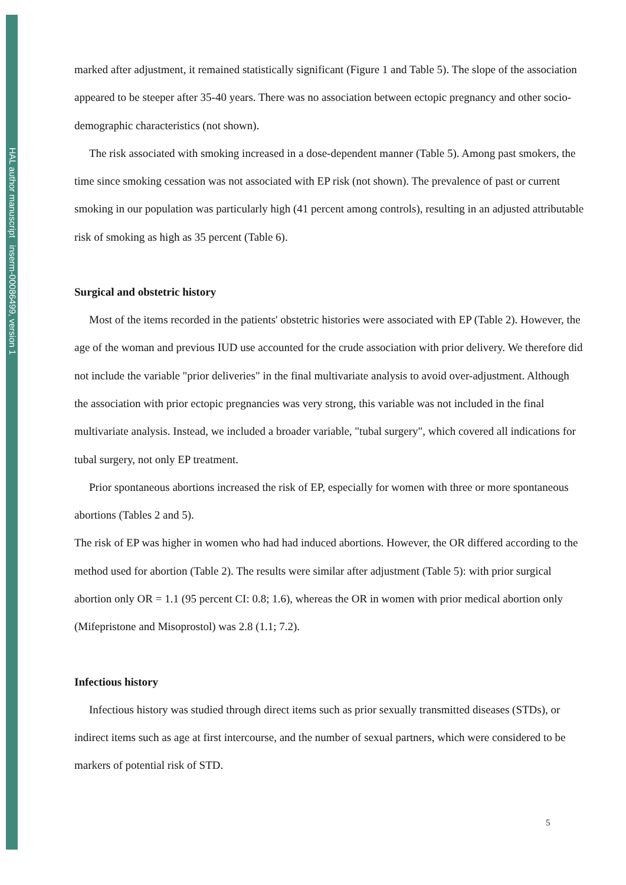HAL author manuscript inserm-00086499, version 1
marked after adjustment, it remained statistically significant (Figure 1 and Table 5). The slope of the association appeared to be steeper after 35-40 years. There was no association between ectopic pregnancy and other socio-demographic characteristics (not shown).
The risk associated with smoking increased in a dose-dependent manner (Table 5). Among past smokers, the time since smoking cessation was not associated with EP risk (not shown). The prevalence of past or current smoking in our population was particularly high (41 percent among controls), resulting in an adjusted attributable risk of smoking as high as 35 percent (Table 6).
Surgical and obstetric history
Most of the items recorded in the patients' obstetric histories were associated with EP (Table 2). However, the age of the woman and previous IUD use accounted for the crude association with prior delivery. We therefore did not include the variable "prior deliveries" in the final multivariate analysis to avoid over-adjustment. Although the association with prior ectopic pregnancies was very strong, this variable was not included in the final multivariate analysis. Instead, we included a broader variable, "tubal surgery", which covered all indications for tubal surgery, not only EP treatment.
Prior spontaneous abortions increased the risk of EP, especially for women with three or more spontaneous abortions (Tables 2 and 5).
The risk of EP was higher in women who had had induced abortions. However, the OR differed according to the method used for abortion (Table 2). The results were similar after adjustment (Table 5): with prior surgical abortion only OR = 1.1 (95 percent CI: 0.8; 1.6), whereas the OR in women with prior medical abortion only (Mifepristone and Misoprostol) was 2.8 (1.1; 7.2).
Infectious history
Infectious history was studied through direct items such as prior sexually transmitted diseases (STDs), or indirect items such as age at first intercourse, and the number of sexual partners, which were considered to be markers of potential risk of STD.
5